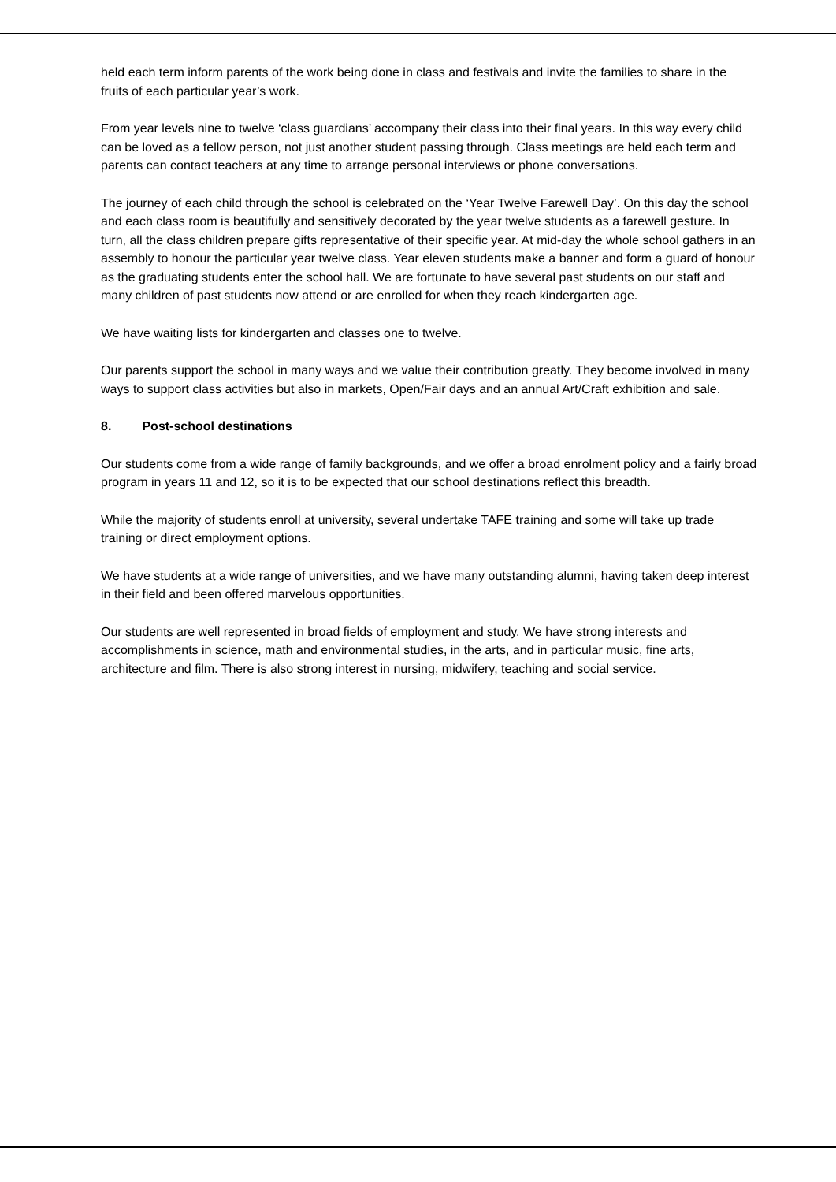held each term inform parents of the work being done in class and festivals and invite the families to share in the fruits of each particular year’s work.
From year levels nine to twelve ‘class guardians’ accompany their class into their final years. In this way every child can be loved as a fellow person, not just another student passing through. Class meetings are held each term and parents can contact teachers at any time to arrange personal interviews or phone conversations.
The journey of each child through the school is celebrated on the ‘Year Twelve Farewell Day’. On this day the school and each class room is beautifully and sensitively decorated by the year twelve students as a farewell gesture. In turn, all the class children prepare gifts representative of their specific year. At mid-day the whole school gathers in an assembly to honour the particular year twelve class. Year eleven students make a banner and form a guard of honour as the graduating students enter the school hall. We are fortunate to have several past students on our staff and many children of past students now attend or are enrolled for when they reach kindergarten age.
We have waiting lists for kindergarten and classes one to twelve.
Our parents support the school in many ways and we value their contribution greatly. They become involved in many ways to support class activities but also in markets, Open/Fair days and an annual Art/Craft exhibition and sale.
8. Post-school destinations
Our students come from a wide range of family backgrounds, and we offer a broad enrolment policy and a fairly broad program in years 11 and 12, so it is to be expected that our school destinations reflect this breadth.
While the majority of students enroll at university, several undertake TAFE training and some will take up trade training or direct employment options.
We have students at a wide range of universities, and we have many outstanding alumni, having taken deep interest in their field and been offered marvelous opportunities.
Our students are well represented in broad fields of employment and study. We have strong interests and accomplishments in science, math and environmental studies, in the arts, and in particular music, fine arts, architecture and film. There is also strong interest in nursing, midwifery, teaching and social service.